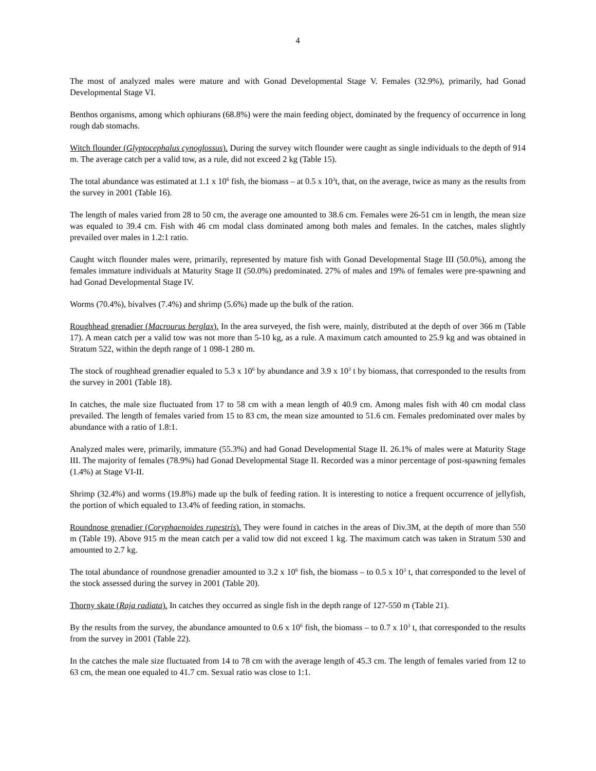4
The most of analyzed males were mature and with Gonad Developmental Stage V. Females (32.9%), primarily, had Gonad Developmental Stage VI.
Benthos organisms, among which ophiurans (68.8%) were the main feeding object, dominated by the frequency of occurrence in long rough dab stomachs.
Witch flounder (Glyptocephalus cynoglossus). During the survey witch flounder were caught as single individuals to the depth of 914 m. The average catch per a valid tow, as a rule, did not exceed 2 kg (Table 15).
The total abundance was estimated at 1.1 x 10<sup>6</sup> fish, the biomass – at 0.5 x 10<sup>3</sup>t, that, on the average, twice as many as the results from the survey in 2001 (Table 16).
The length of males varied from 28 to 50 cm, the average one amounted to 38.6 cm. Females were 26-51 cm in length, the mean size was equaled to 39.4 cm. Fish with 46 cm modal class dominated among both males and females. In the catches, males slightly prevailed over males in 1.2:1 ratio.
Caught witch flounder males were, primarily, represented by mature fish with Gonad Developmental Stage III (50.0%), among the females immature individuals at Maturity Stage II (50.0%) predominated. 27% of males and 19% of females were pre-spawning and had Gonad Developmental Stage IV.
Worms (70.4%), bivalves (7.4%) and shrimp (5.6%) made up the bulk of the ration.
Roughhead grenadier (Macrourus berglax). In the area surveyed, the fish were, mainly, distributed at the depth of over 366 m (Table 17). A mean catch per a valid tow was not more than 5-10 kg, as a rule. A maximum catch amounted to 25.9 kg and was obtained in Stratum 522, within the depth range of 1 098-1 280 m.
The stock of roughhead grenadier equaled to 5.3 x 10<sup>6</sup> by abundance and 3.9 x 10<sup>3</sup> t by biomass, that corresponded to the results from the survey in 2001 (Table 18).
In catches, the male size fluctuated from 17 to 58 cm with a mean length of 40.9 cm. Among males fish with 40 cm modal class prevailed. The length of females varied from 15 to 83 cm, the mean size amounted to 51.6 cm. Females predominated over males by abundance with a ratio of 1.8:1.
Analyzed males were, primarily, immature (55.3%) and had Gonad Developmental Stage II. 26.1% of males were at Maturity Stage III. The majority of females (78.9%) had Gonad Developmental Stage II. Recorded was a minor percentage of post-spawning females (1.4%) at Stage VI-II.
Shrimp (32.4%) and worms (19.8%) made up the bulk of feeding ration. It is interesting to notice a frequent occurrence of jellyfish, the portion of which equaled to 13.4% of feeding ration, in stomachs.
Roundnose grenadier (Coryphaenoides rupestris). They were found in catches in the areas of Div.3M, at the depth of more than 550 m (Table 19). Above 915 m the mean catch per a valid tow did not exceed 1 kg. The maximum catch was taken in Stratum 530 and amounted to 2.7 kg.
The total abundance of roundnose grenadier amounted to 3.2 x 10<sup>6</sup> fish, the biomass – to 0.5 x 10<sup>3</sup> t, that corresponded to the level of the stock assessed during the survey in 2001 (Table 20).
Thorny skate (Raja radiata). In catches they occurred as single fish in the depth range of 127-550 m (Table 21).
By the results from the survey, the abundance amounted to 0.6 x 10<sup>6</sup> fish, the biomass – to 0.7 x 10<sup>3</sup> t, that corresponded to the results from the survey in 2001 (Table 22).
In the catches the male size fluctuated from 14 to 78 cm with the average length of 45.3 cm. The length of females varied from 12 to 63 cm, the mean one equaled to 41.7 cm. Sexual ratio was close to 1:1.